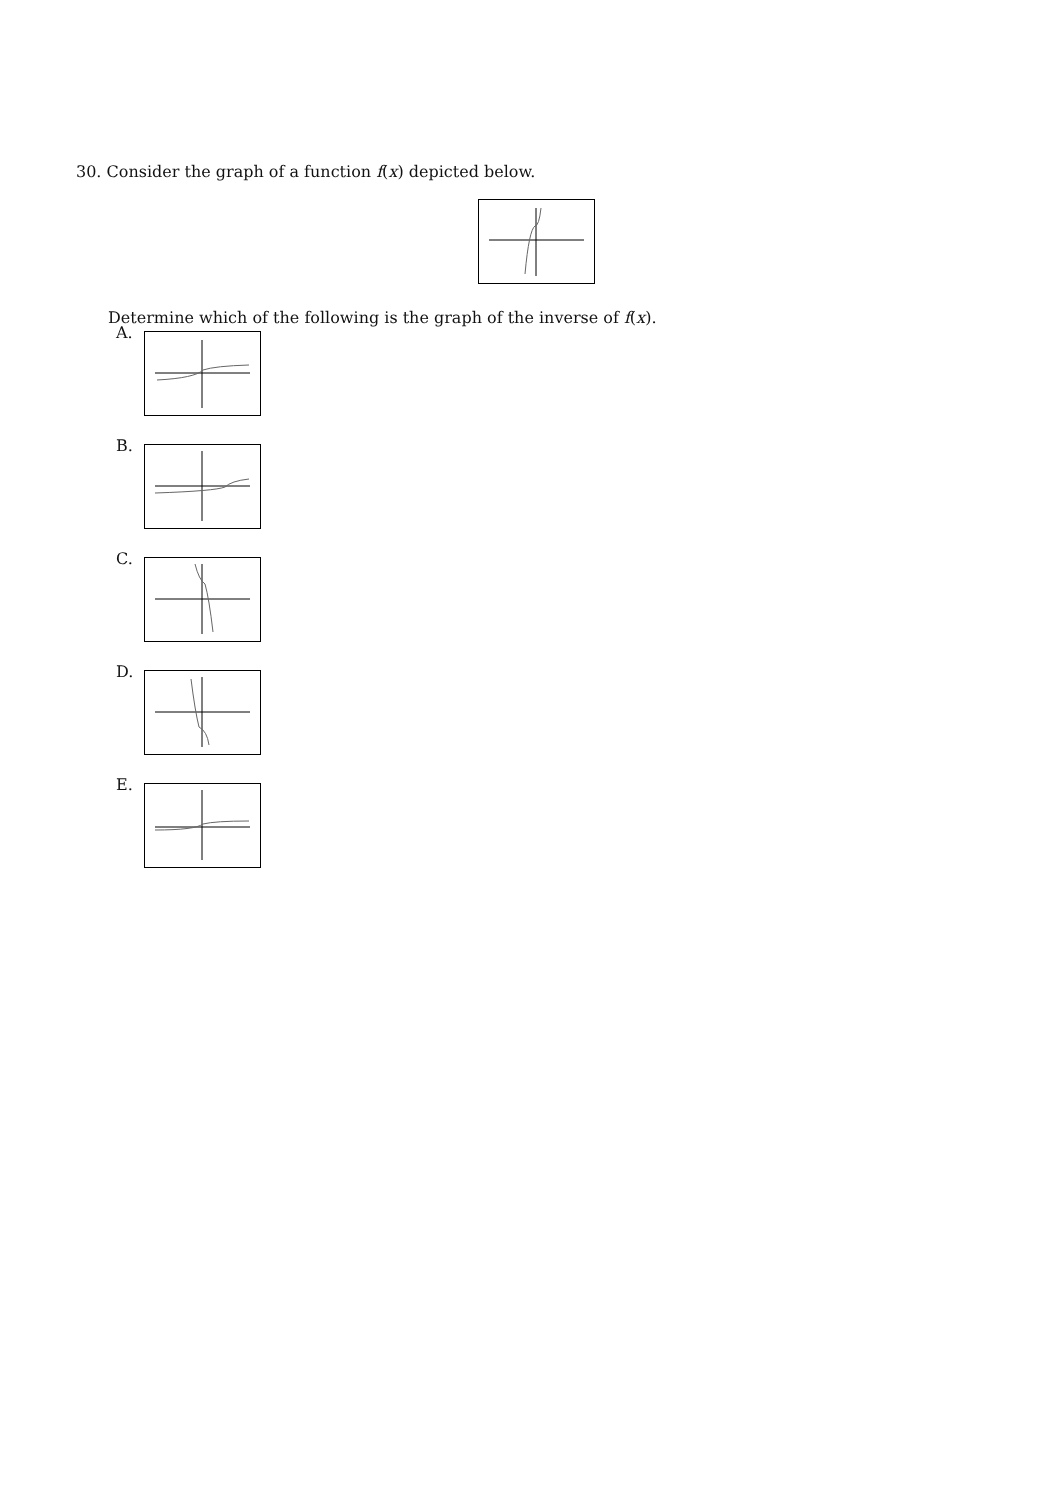30. Consider the graph of a function f(x) depicted below.
Determine which of the following is the graph of the inverse of f(x).
A.
B.
C.
D.
E.